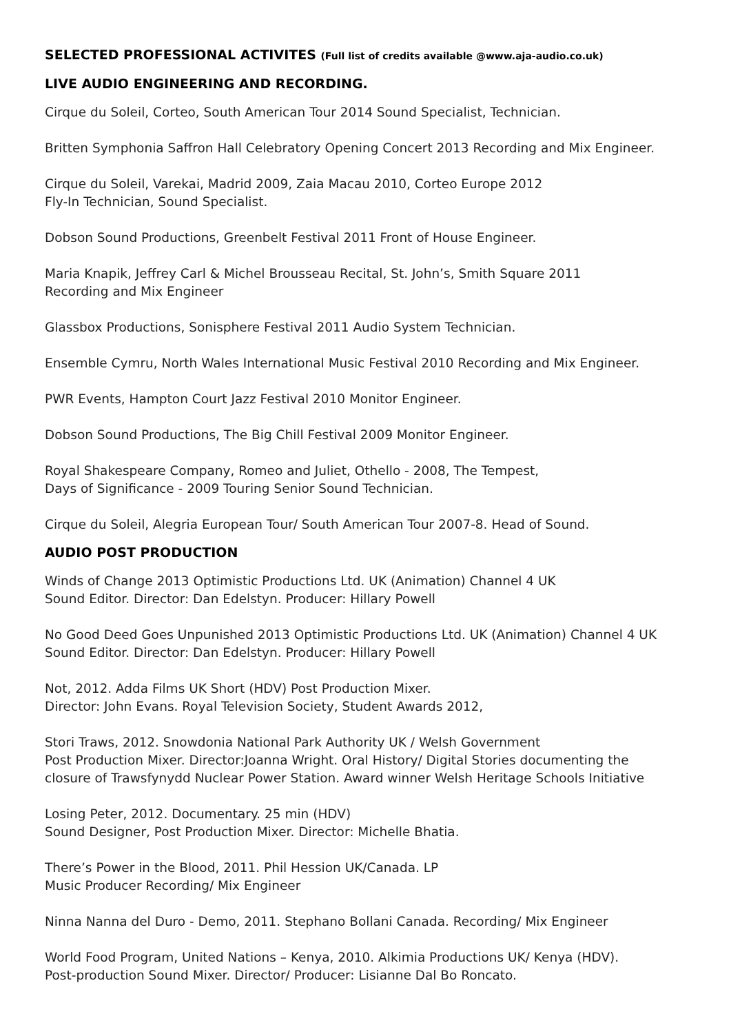SELECTED PROFESSIONAL ACTIVITES (Full list of credits available @www.aja-audio.co.uk)
LIVE AUDIO ENGINEERING AND RECORDING.
Cirque du Soleil, Corteo, South American Tour 2014 Sound Specialist, Technician.
Britten Symphonia Saffron Hall Celebratory Opening Concert 2013 Recording and Mix Engineer.
Cirque du Soleil, Varekai, Madrid 2009, Zaia Macau 2010, Corteo Europe 2012
Fly-In Technician, Sound Specialist.
Dobson Sound Productions, Greenbelt Festival 2011 Front of House Engineer.
Maria Knapik, Jeffrey Carl & Michel Brousseau Recital, St. John’s, Smith Square 2011
Recording and Mix Engineer
Glassbox Productions, Sonisphere Festival 2011 Audio System Technician.
Ensemble Cymru, North Wales International Music Festival 2010 Recording and Mix Engineer.
PWR Events, Hampton Court Jazz Festival 2010 Monitor Engineer.
Dobson Sound Productions, The Big Chill Festival 2009 Monitor Engineer.
Royal Shakespeare Company, Romeo and Juliet, Othello - 2008, The Tempest,
Days of Significance - 2009 Touring Senior Sound Technician.
Cirque du Soleil, Alegria European Tour/ South American Tour 2007-8. Head of Sound.
AUDIO POST PRODUCTION
Winds of Change 2013 Optimistic Productions Ltd. UK (Animation) Channel 4 UK
Sound Editor. Director: Dan Edelstyn. Producer: Hillary Powell
No Good Deed Goes Unpunished 2013 Optimistic Productions Ltd. UK (Animation) Channel 4 UK
Sound Editor. Director: Dan Edelstyn. Producer: Hillary Powell
Not, 2012. Adda Films UK Short (HDV) Post Production Mixer.
Director: John Evans. Royal Television Society, Student Awards 2012,
Stori Traws, 2012. Snowdonia National Park Authority UK / Welsh Government
Post Production Mixer. Director:Joanna Wright. Oral History/ Digital Stories documenting the
closure of Trawsfynydd Nuclear Power Station. Award winner Welsh Heritage Schools Initiative
Losing Peter, 2012. Documentary. 25 min (HDV)
Sound Designer, Post Production Mixer. Director: Michelle Bhatia.
There’s Power in the Blood, 2011. Phil Hession UK/Canada. LP
Music Producer Recording/ Mix Engineer
Ninna Nanna del Duro - Demo, 2011. Stephano Bollani Canada. Recording/ Mix Engineer
World Food Program, United Nations – Kenya, 2010. Alkimia Productions UK/ Kenya (HDV).
Post-production Sound Mixer. Director/ Producer: Lisianne Dal Bo Roncato.